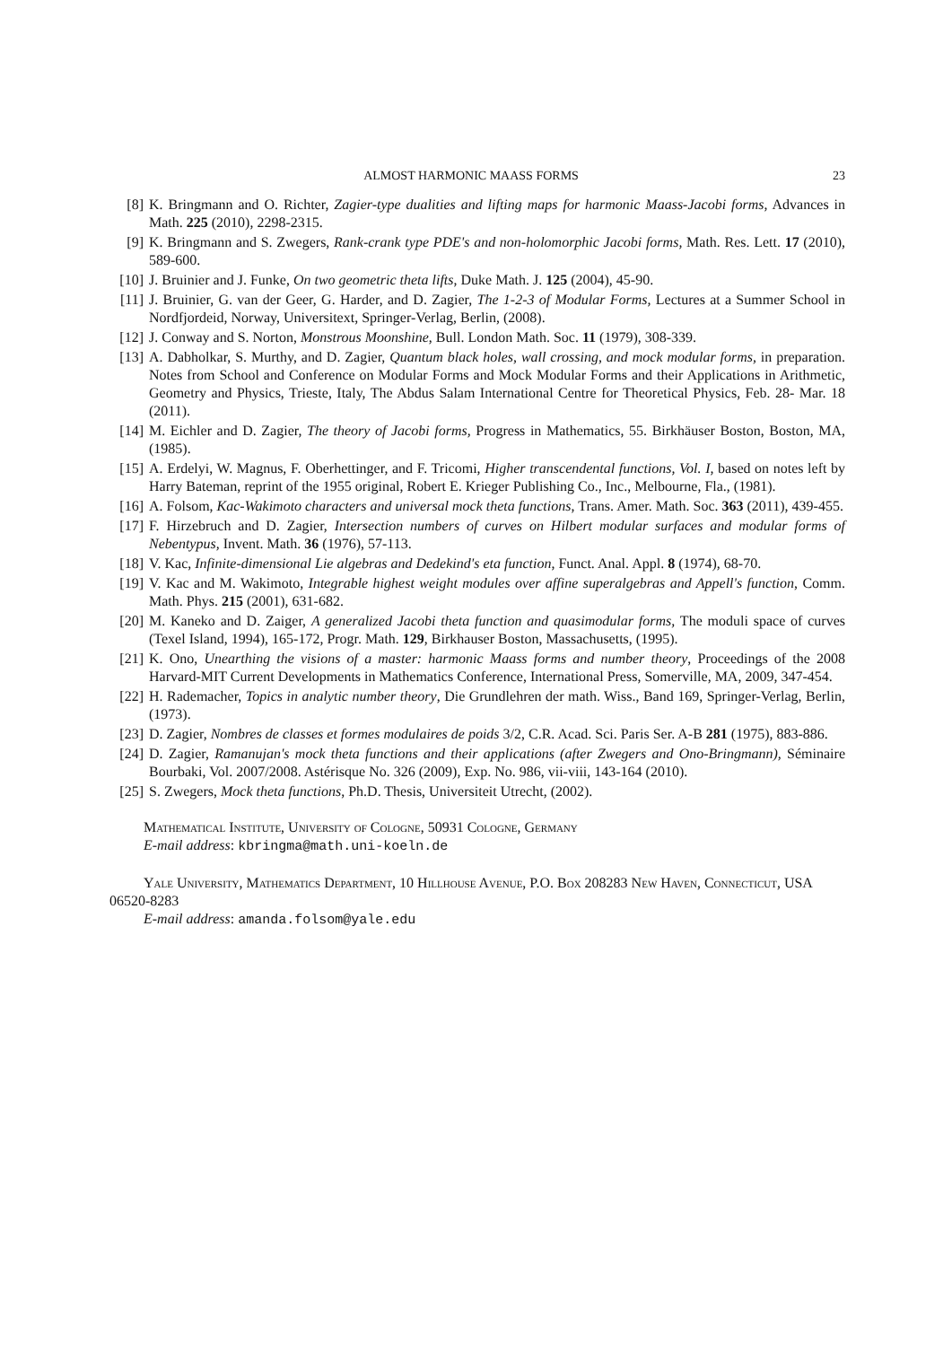ALMOST HARMONIC MAASS FORMS 23
[8] K. Bringmann and O. Richter, Zagier-type dualities and lifting maps for harmonic Maass-Jacobi forms, Advances in Math. 225 (2010), 2298-2315.
[9] K. Bringmann and S. Zwegers, Rank-crank type PDE's and non-holomorphic Jacobi forms, Math. Res. Lett. 17 (2010), 589-600.
[10] J. Bruinier and J. Funke, On two geometric theta lifts, Duke Math. J. 125 (2004), 45-90.
[11] J. Bruinier, G. van der Geer, G. Harder, and D. Zagier, The 1-2-3 of Modular Forms, Lectures at a Summer School in Nordfjordeid, Norway, Universitext, Springer-Verlag, Berlin, (2008).
[12] J. Conway and S. Norton, Monstrous Moonshine, Bull. London Math. Soc. 11 (1979), 308-339.
[13] A. Dabholkar, S. Murthy, and D. Zagier, Quantum black holes, wall crossing, and mock modular forms, in preparation. Notes from School and Conference on Modular Forms and Mock Modular Forms and their Applications in Arithmetic, Geometry and Physics, Trieste, Italy, The Abdus Salam International Centre for Theoretical Physics, Feb. 28- Mar. 18 (2011).
[14] M. Eichler and D. Zagier, The theory of Jacobi forms, Progress in Mathematics, 55. Birkhäuser Boston, Boston, MA, (1985).
[15] A. Erdelyi, W. Magnus, F. Oberhettinger, and F. Tricomi, Higher transcendental functions, Vol. I, based on notes left by Harry Bateman, reprint of the 1955 original, Robert E. Krieger Publishing Co., Inc., Melbourne, Fla., (1981).
[16] A. Folsom, Kac-Wakimoto characters and universal mock theta functions, Trans. Amer. Math. Soc. 363 (2011), 439-455.
[17] F. Hirzebruch and D. Zagier, Intersection numbers of curves on Hilbert modular surfaces and modular forms of Nebentypus, Invent. Math. 36 (1976), 57-113.
[18] V. Kac, Infinite-dimensional Lie algebras and Dedekind's eta function, Funct. Anal. Appl. 8 (1974), 68-70.
[19] V. Kac and M. Wakimoto, Integrable highest weight modules over affine superalgebras and Appell's function, Comm. Math. Phys. 215 (2001), 631-682.
[20] M. Kaneko and D. Zaiger, A generalized Jacobi theta function and quasimodular forms, The moduli space of curves (Texel Island, 1994), 165-172, Progr. Math. 129, Birkhauser Boston, Massachusetts, (1995).
[21] K. Ono, Unearthing the visions of a master: harmonic Maass forms and number theory, Proceedings of the 2008 Harvard-MIT Current Developments in Mathematics Conference, International Press, Somerville, MA, 2009, 347-454.
[22] H. Rademacher, Topics in analytic number theory, Die Grundlehren der math. Wiss., Band 169, Springer-Verlag, Berlin, (1973).
[23] D. Zagier, Nombres de classes et formes modulaires de poids 3/2, C.R. Acad. Sci. Paris Ser. A-B 281 (1975), 883-886.
[24] D. Zagier, Ramanujan's mock theta functions and their applications (after Zwegers and Ono-Bringmann), Séminaire Bourbaki, Vol. 2007/2008. Astérisque No. 326 (2009), Exp. No. 986, vii-viii, 143-164 (2010).
[25] S. Zwegers, Mock theta functions, Ph.D. Thesis, Universiteit Utrecht, (2002).
Mathematical Institute, University of Cologne, 50931 Cologne, Germany
E-mail address: kbringma@math.uni-koeln.de
Yale University, Mathematics Department, 10 Hillhouse Avenue, P.O. Box 208283 New Haven, Connecticut, USA 06520-8283
E-mail address: amanda.folsom@yale.edu